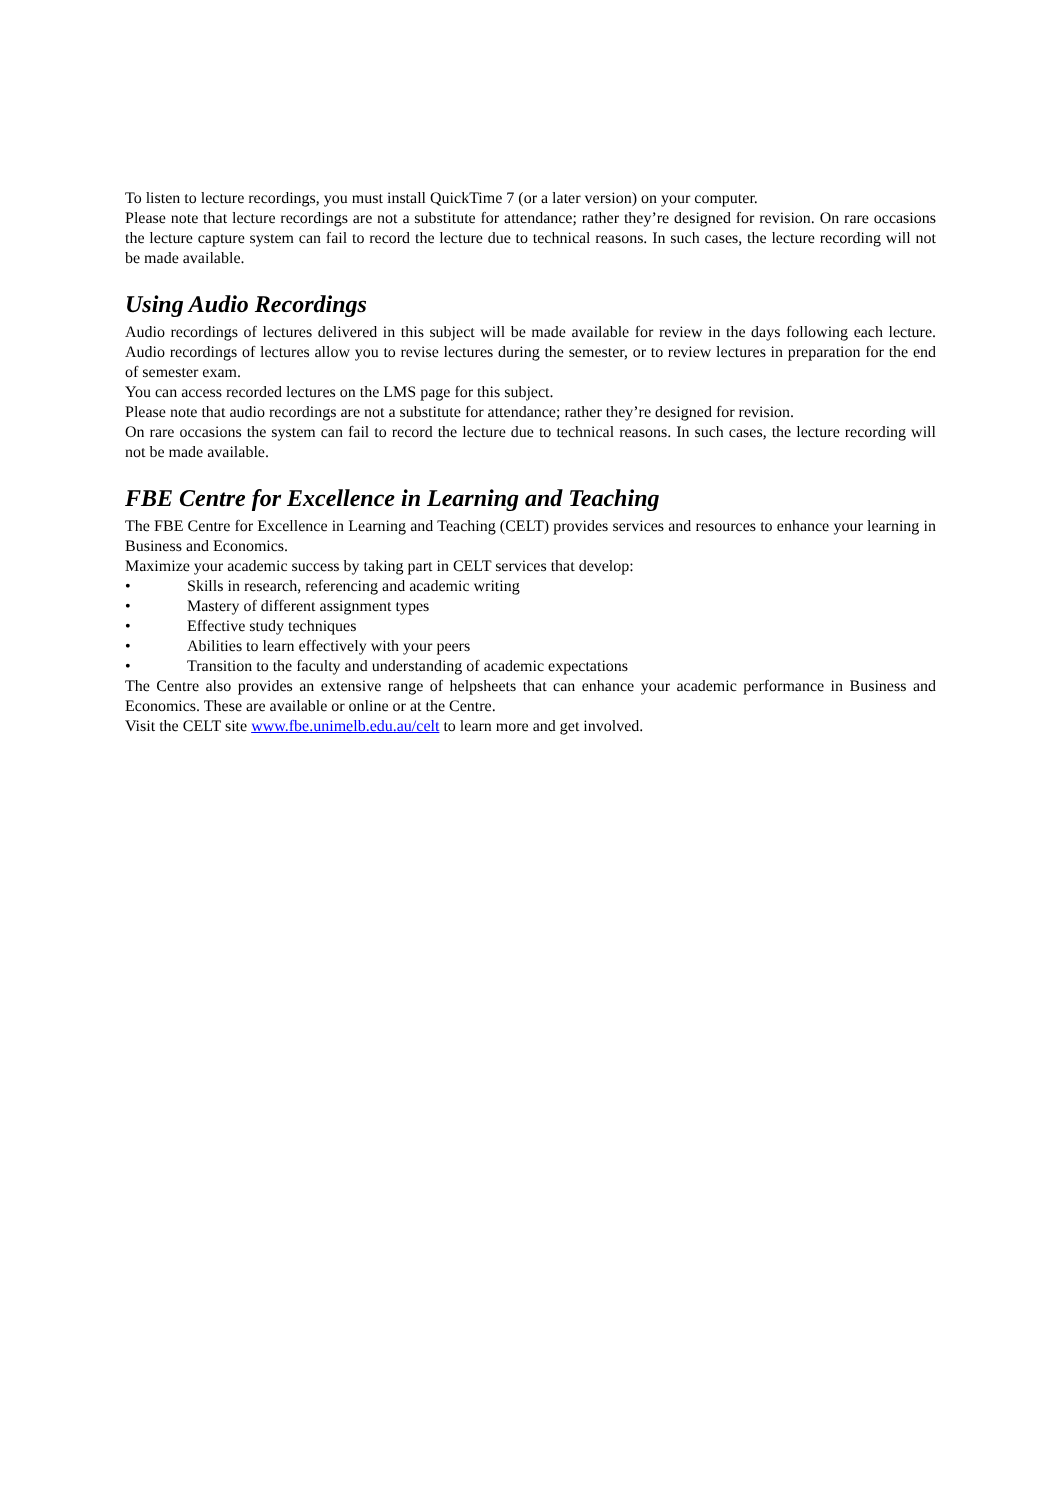To listen to lecture recordings, you must install QuickTime 7 (or a later version) on your computer.
Please note that lecture recordings are not a substitute for attendance; rather they’re designed for revision. On rare occasions the lecture capture system can fail to record the lecture due to technical reasons. In such cases, the lecture recording will not be made available.
Using Audio Recordings
Audio recordings of lectures delivered in this subject will be made available for review in the days following each lecture. Audio recordings of lectures allow you to revise lectures during the semester, or to review lectures in preparation for the end of semester exam.
You can access recorded lectures on the LMS page for this subject.
Please note that audio recordings are not a substitute for attendance; rather they’re designed for revision.
On rare occasions the system can fail to record the lecture due to technical reasons. In such cases, the lecture recording will not be made available.
FBE Centre for Excellence in Learning and Teaching
The FBE Centre for Excellence in Learning and Teaching (CELT) provides services and resources to enhance your learning in Business and Economics.
Maximize your academic success by taking part in CELT services that develop:
• Skills in research, referencing and academic writing
• Mastery of different assignment types
• Effective study techniques
• Abilities to learn effectively with your peers
• Transition to the faculty and understanding of academic expectations
The Centre also provides an extensive range of helpsheets that can enhance your academic performance in Business and Economics. These are available or online or at the Centre.
Visit the CELT site www.fbe.unimelb.edu.au/celt to learn more and get involved.